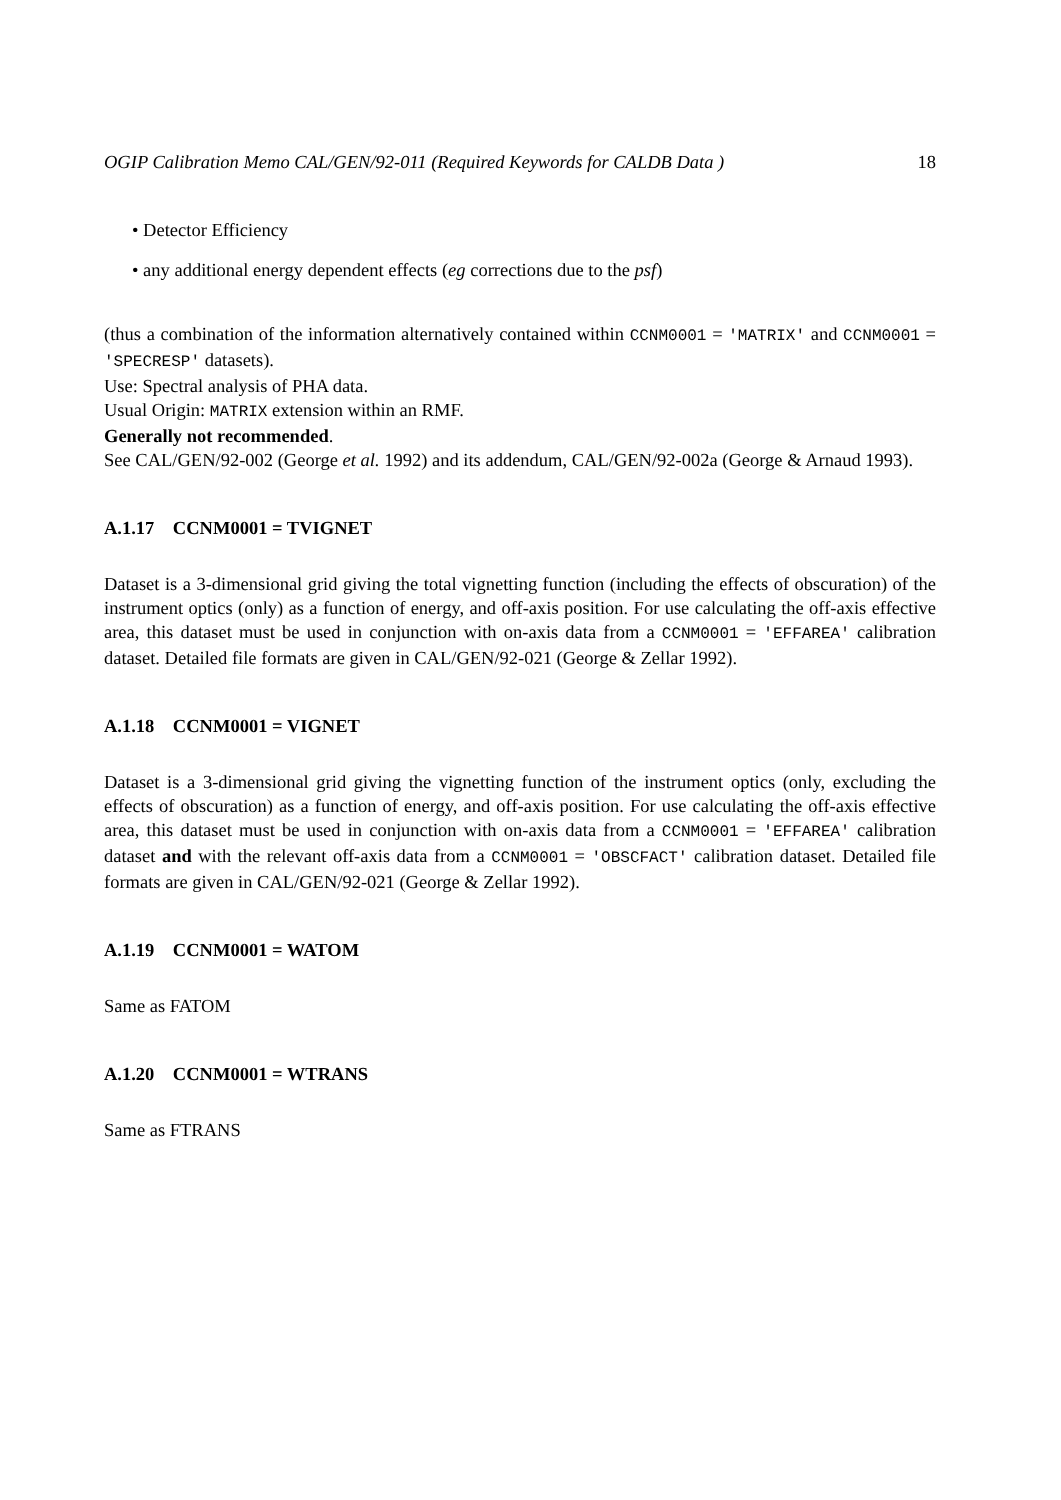OGIP Calibration Memo CAL/GEN/92-011 (Required Keywords for CALDB Data ) 18
• Detector Efficiency
• any additional energy dependent effects (eg corrections due to the psf)
(thus a combination of the information alternatively contained within CCNM0001 = 'MATRIX' and CCNM0001 = 'SPECRESP' datasets).
Use: Spectral analysis of PHA data.
Usual Origin: MATRIX extension within an RMF.
Generally not recommended.
See CAL/GEN/92-002 (George et al. 1992) and its addendum, CAL/GEN/92-002a (George & Arnaud 1993).
A.1.17 CCNM0001 = TVIGNET
Dataset is a 3-dimensional grid giving the total vignetting function (including the effects of obscuration) of the instrument optics (only) as a function of energy, and off-axis position. For use calculating the off-axis effective area, this dataset must be used in conjunction with on-axis data from a CCNM0001 = 'EFFAREA' calibration dataset. Detailed file formats are given in CAL/GEN/92-021 (George & Zellar 1992).
A.1.18 CCNM0001 = VIGNET
Dataset is a 3-dimensional grid giving the vignetting function of the instrument optics (only, excluding the effects of obscuration) as a function of energy, and off-axis position. For use calculating the off-axis effective area, this dataset must be used in conjunction with on-axis data from a CCNM0001 = 'EFFAREA' calibration dataset and with the relevant off-axis data from a CCNM0001 = 'OBSCFACT' calibration dataset. Detailed file formats are given in CAL/GEN/92-021 (George & Zellar 1992).
A.1.19 CCNM0001 = WATOM
Same as FATOM
A.1.20 CCNM0001 = WTRANS
Same as FTRANS